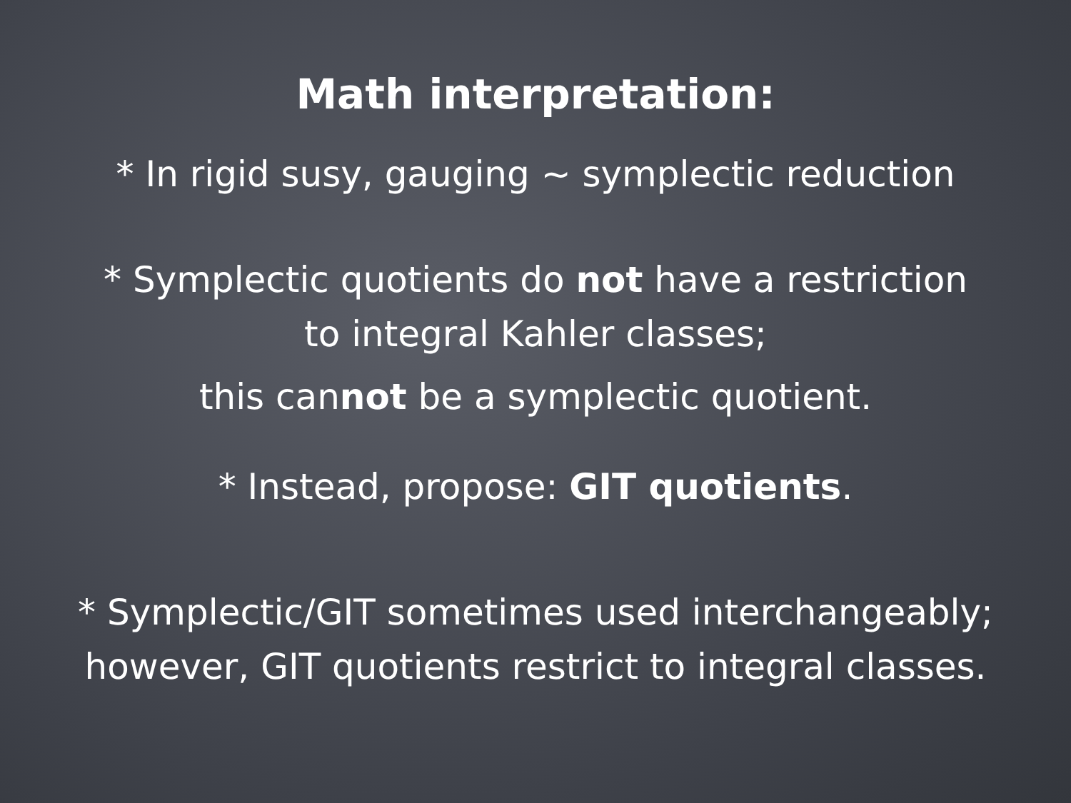Math interpretation:
* In rigid susy, gauging ~ symplectic reduction
* Symplectic quotients do not have a restriction
to integral Kahler classes;
this cannot be a symplectic quotient.
* Instead, propose: GIT quotients.
* Symplectic/GIT sometimes used interchangeably;
however, GIT quotients restrict to integral classes.